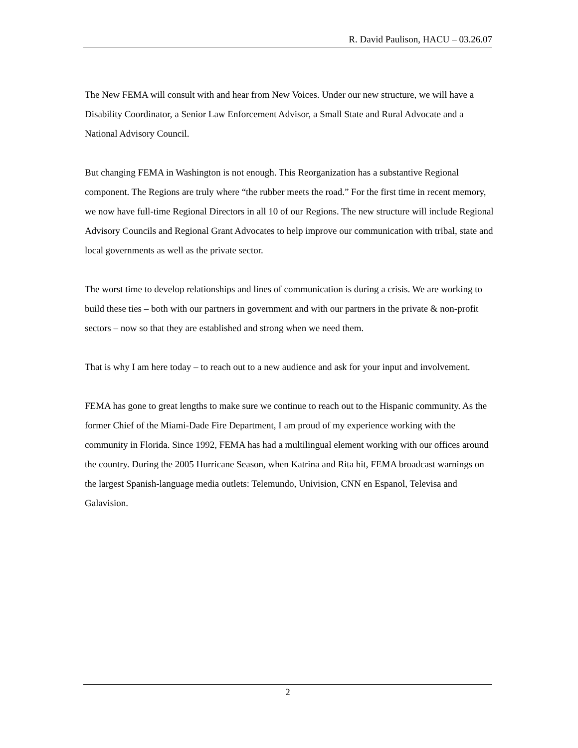R. David Paulison, HACU – 03.26.07
The New FEMA will consult with and hear from New Voices. Under our new structure, we will have a Disability Coordinator, a Senior Law Enforcement Advisor, a Small State and Rural Advocate and a National Advisory Council.
But changing FEMA in Washington is not enough. This Reorganization has a substantive Regional component. The Regions are truly where “the rubber meets the road.” For the first time in recent memory, we now have full-time Regional Directors in all 10 of our Regions. The new structure will include Regional Advisory Councils and Regional Grant Advocates to help improve our communication with tribal, state and local governments as well as the private sector.
The worst time to develop relationships and lines of communication is during a crisis. We are working to build these ties – both with our partners in government and with our partners in the private & non-profit sectors – now so that they are established and strong when we need them.
That is why I am here today – to reach out to a new audience and ask for your input and involvement.
FEMA has gone to great lengths to make sure we continue to reach out to the Hispanic community. As the former Chief of the Miami-Dade Fire Department, I am proud of my experience working with the community in Florida. Since 1992, FEMA has had a multilingual element working with our offices around the country. During the 2005 Hurricane Season, when Katrina and Rita hit, FEMA broadcast warnings on the largest Spanish-language media outlets: Telemundo, Univision, CNN en Espanol, Televisa and Galavision.
2